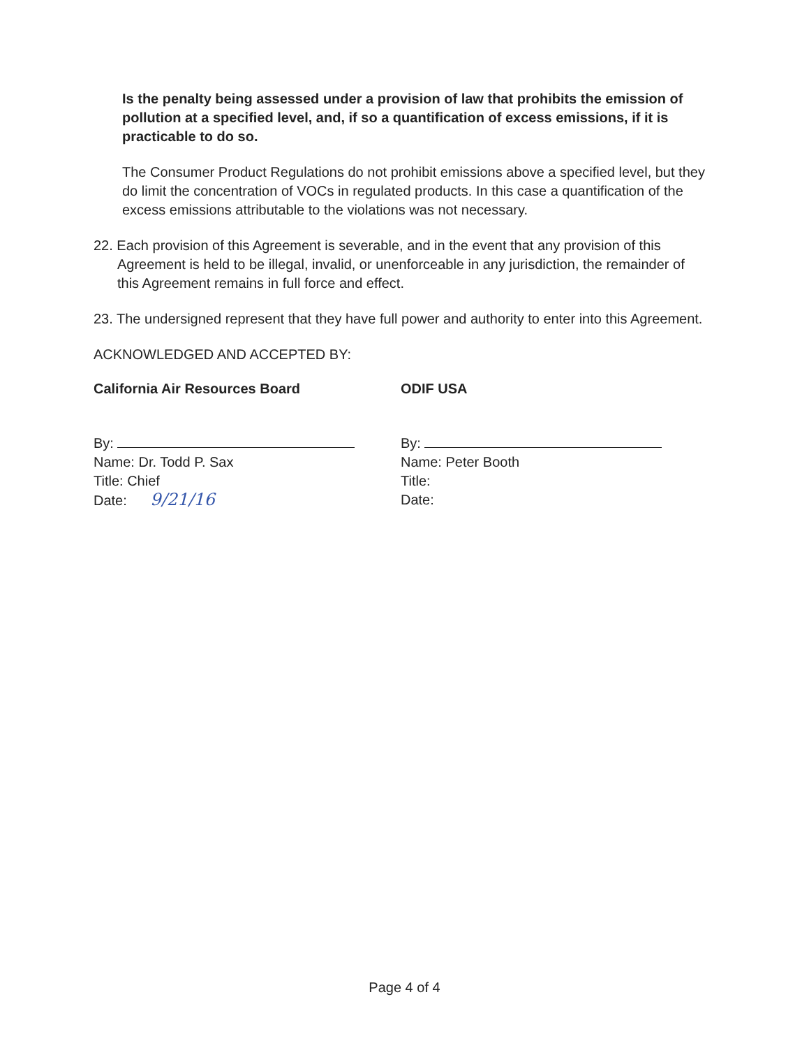Is the penalty being assessed under a provision of law that prohibits the emission of pollution at a specified level, and, if so a quantification of excess emissions, if it is practicable to do so.
The Consumer Product Regulations do not prohibit emissions above a specified level, but they do limit the concentration of VOCs in regulated products. In this case a quantification of the excess emissions attributable to the violations was not necessary.
22. Each provision of this Agreement is severable, and in the event that any provision of this Agreement is held to be illegal, invalid, or unenforceable in any jurisdiction, the remainder of this Agreement remains in full force and effect.
23. The undersigned represent that they have full power and authority to enter into this Agreement.
ACKNOWLEDGED AND ACCEPTED BY:
California Air Resources Board
By:
Name: Dr. Todd P. Sax
Title: Chief
Date: 9/21/16
ODIF USA
By:
Name: Peter Booth
Title:
Date:
Page 4 of 4